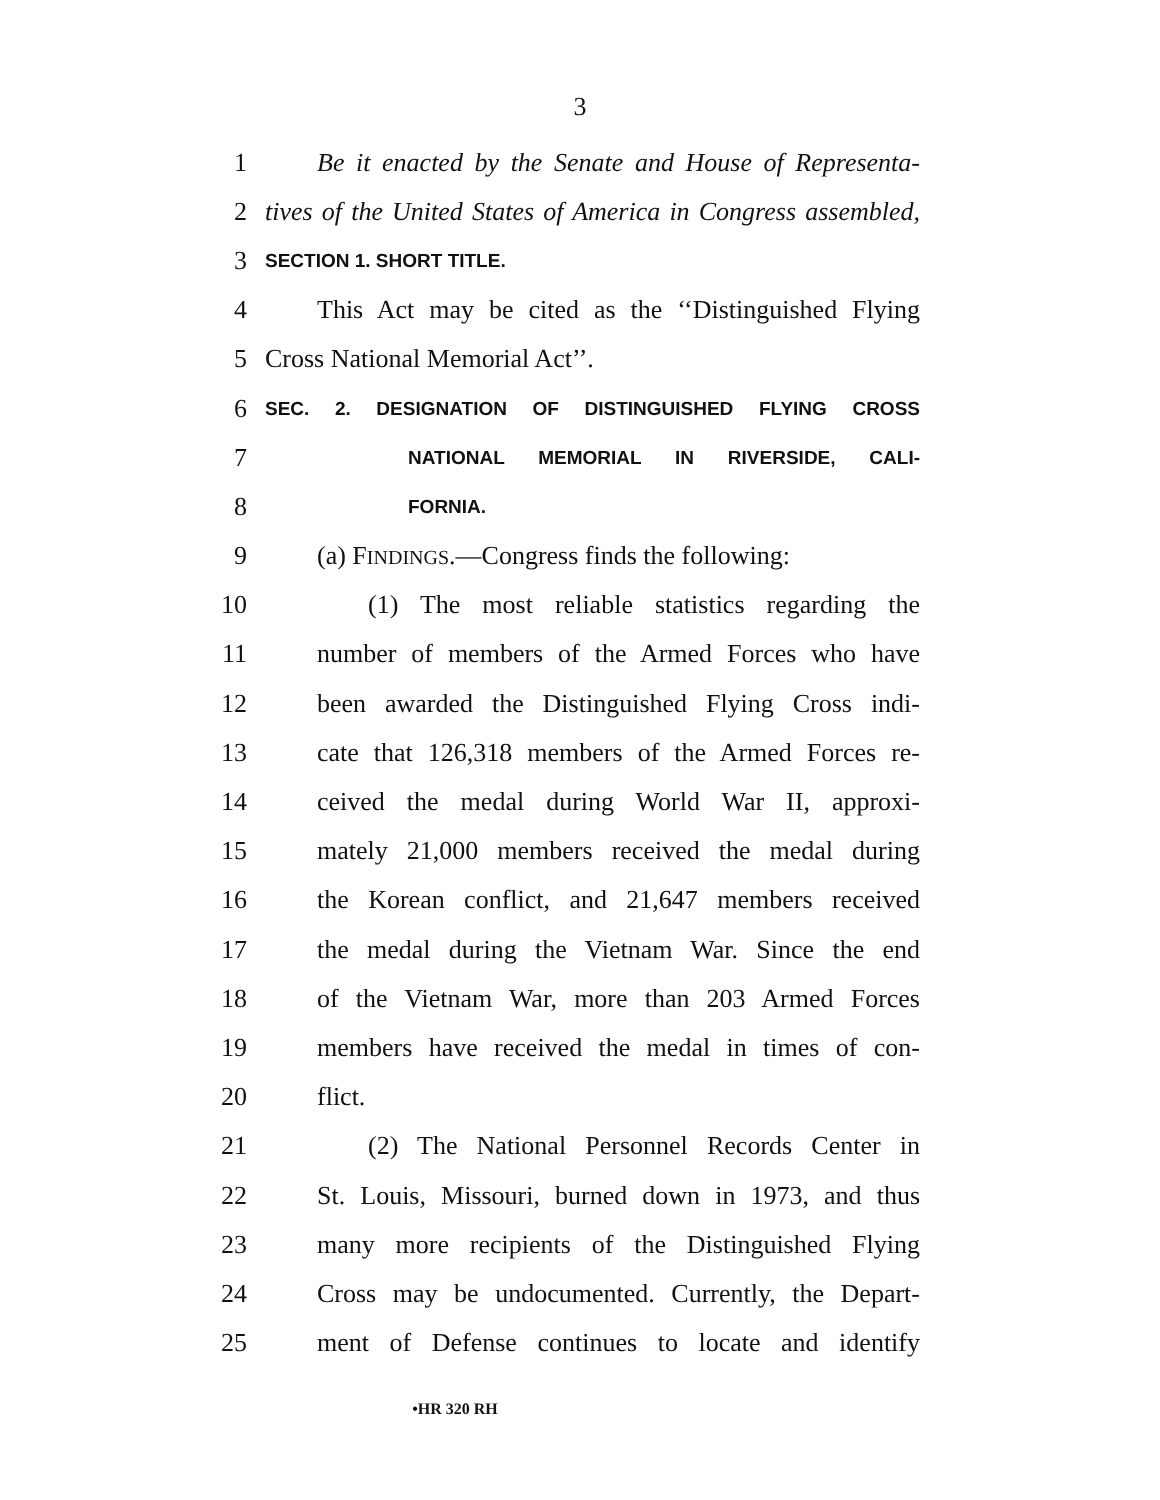3
1 Be it enacted by the Senate and House of Representa-
2 tives of the United States of America in Congress assembled,
3 SECTION 1. SHORT TITLE.
4 This Act may be cited as the ‘‘Distinguished Flying
5 Cross National Memorial Act’’.
6 SEC. 2. DESIGNATION OF DISTINGUISHED FLYING CROSS
7 NATIONAL MEMORIAL IN RIVERSIDE, CALI-
8 FORNIA.
9 (a) FINDINGS.—Congress finds the following:
10 (1) The most reliable statistics regarding the
11 number of members of the Armed Forces who have
12 been awarded the Distinguished Flying Cross indi-
13 cate that 126,318 members of the Armed Forces re-
14 ceived the medal during World War II, approxi-
15 mately 21,000 members received the medal during
16 the Korean conflict, and 21,647 members received
17 the medal during the Vietnam War. Since the end
18 of the Vietnam War, more than 203 Armed Forces
19 members have received the medal in times of con-
20 flict.
21 (2) The National Personnel Records Center in
22 St. Louis, Missouri, burned down in 1973, and thus
23 many more recipients of the Distinguished Flying
24 Cross may be undocumented. Currently, the Depart-
25 ment of Defense continues to locate and identify
•HR 320 RH